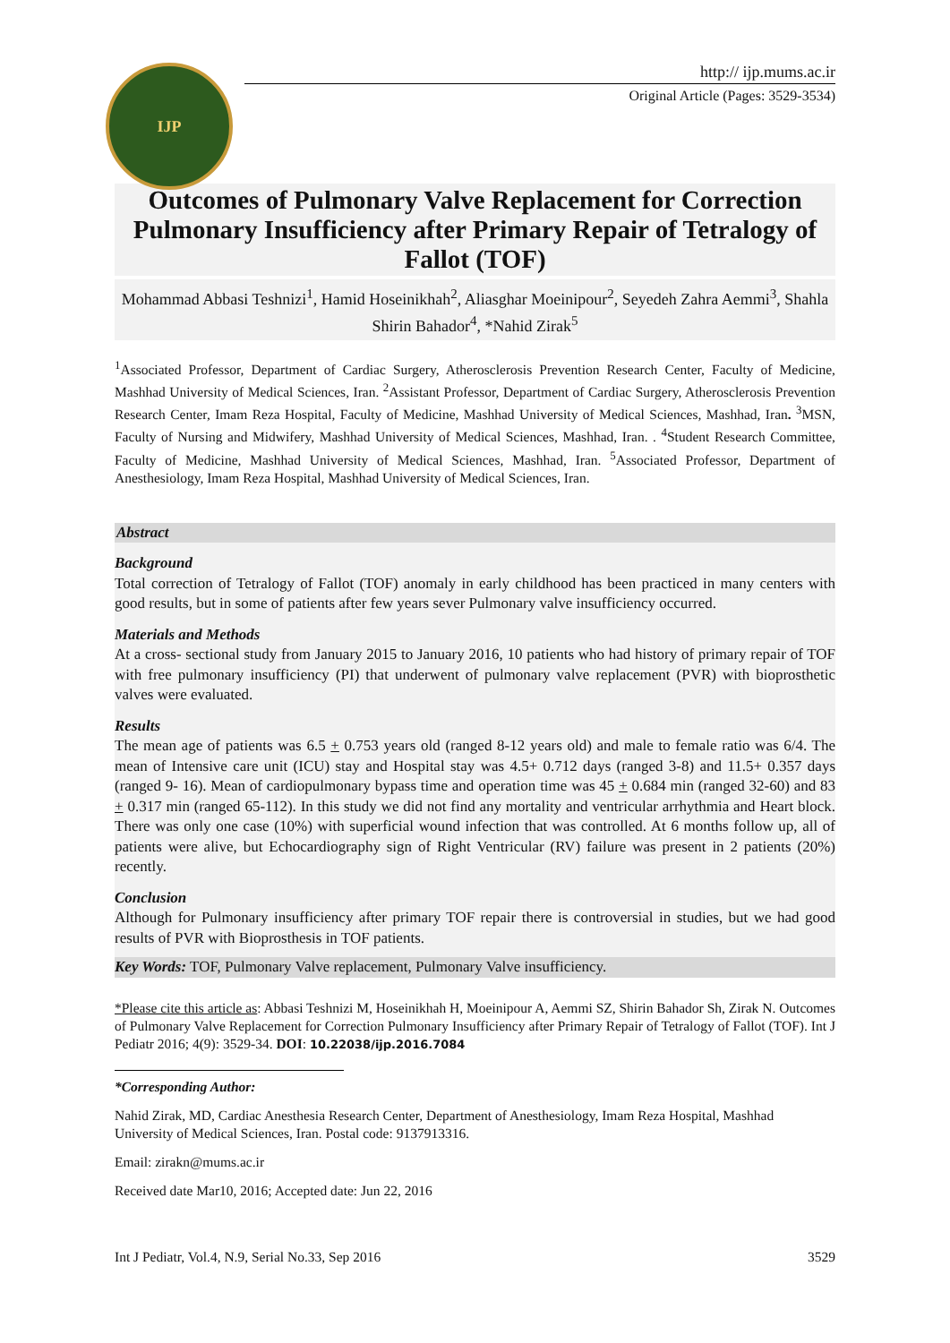IJP
http:// ijp.mums.ac.ir
Original Article (Pages: 3529-3534)
Outcomes of Pulmonary Valve Replacement for Correction Pulmonary Insufficiency after Primary Repair of Tetralogy of Fallot (TOF)
Mohammad Abbasi Teshnizi<sup>1</sup>, Hamid Hoseinikhah<sup>2</sup>, Aliasghar Moeinipour<sup>2</sup>, Seyedeh Zahra Aemmi<sup>3</sup>, Shahla Shirin Bahador<sup>4</sup>, *Nahid Zirak<sup>5</sup>
<sup>1</sup> Associated Professor, Department of Cardiac Surgery, Atherosclerosis Prevention Research Center, Faculty of Medicine, Mashhad University of Medical Sciences, Iran. <sup>2</sup>Assistant Professor, Department of Cardiac Surgery, Atherosclerosis Prevention Research Center, Imam Reza Hospital, Faculty of Medicine, Mashhad University of Medical Sciences, Mashhad, Iran. <sup>3</sup>MSN, Faculty of Nursing and Midwifery, Mashhad University of Medical Sciences, Mashhad, Iran. . <sup>4</sup>Student Research Committee, Faculty of Medicine, Mashhad University of Medical Sciences, Mashhad, Iran. <sup>5</sup>Associated Professor, Department of Anesthesiology, Imam Reza Hospital, Mashhad University of Medical Sciences, Iran.
Abstract
Background
Total correction of Tetralogy of Fallot (TOF) anomaly in early childhood has been practiced in many centers with good results, but in some of patients after few years sever Pulmonary valve insufficiency occurred.
Materials and Methods
At a cross- sectional study from January 2015 to January 2016, 10 patients who had history of primary repair of TOF with free pulmonary insufficiency (PI) that underwent of pulmonary valve replacement (PVR) with bioprosthetic valves were evaluated.
Results
The mean age of patients was 6.5 + 0.753 years old (ranged 8-12 years old) and male to female ratio was 6/4. The mean of Intensive care unit (ICU) stay and Hospital stay was 4.5+ 0.712 days (ranged 3-8) and 11.5+ 0.357 days (ranged 9- 16). Mean of cardiopulmonary bypass time and operation time was 45 + 0.684 min (ranged 32-60) and 83 + 0.317 min (ranged 65-112). In this study we did not find any mortality and ventricular arrhythmia and Heart block. There was only one case (10%) with superficial wound infection that was controlled. At 6 months follow up, all of patients were alive, but Echocardiography sign of Right Ventricular (RV) failure was present in 2 patients (20%) recently.
Conclusion
Although for Pulmonary insufficiency after primary TOF repair there is controversial in studies, but we had good results of PVR with Bioprosthesis in TOF patients.
Key Words: TOF, Pulmonary Valve replacement, Pulmonary Valve insufficiency.
*Please cite this article as: Abbasi Teshnizi M, Hoseinikhah H, Moeinipour A, Aemmi SZ, Shirin Bahador Sh, Zirak N. Outcomes of Pulmonary Valve Replacement for Correction Pulmonary Insufficiency after Primary Repair of Tetralogy of Fallot (TOF). Int J Pediatr 2016; 4(9): 3529-34. DOI: 10.22038/ijp.2016.7084
*Corresponding Author:
Nahid Zirak, MD, Cardiac Anesthesia Research Center, Department of Anesthesiology, Imam Reza Hospital, Mashhad University of Medical Sciences, Iran. Postal code: 9137913316.
Email: zirakn@mums.ac.ir
Received date Mar10, 2016; Accepted date: Jun 22, 2016
Int J Pediatr, Vol.4, N.9, Serial No.33, Sep 2016 3529